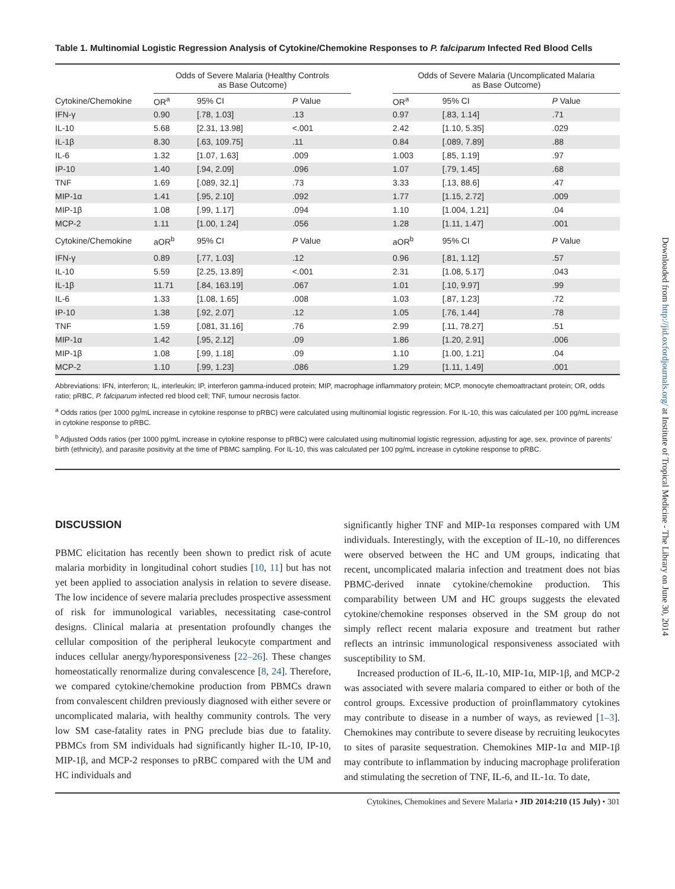Table 1. Multinomial Logistic Regression Analysis of Cytokine/Chemokine Responses to P. falciparum Infected Red Blood Cells
| | Odds of Severe Malaria (Healthy Controls as Base Outcome) | | | | Odds of Severe Malaria (Uncomplicated Malaria as Base Outcome) | | |
| --- | --- | --- | --- | --- | --- | --- | --- |
| Cytokine/Chemokine | OR<sup>a</sup> | 95% CI | P Value | | OR<sup>a</sup> | 95% CI | P Value |
| IFN-γ | 0.90 | [.78, 1.03] | .13 | | 0.97 | [.83, 1.14] | .71 |
| IL-10 | 5.68 | [2.31, 13.98] | <.001 | | 2.42 | [1.10, 5.35] | .029 |
| IL-1β | 8.30 | [.63, 109.75] | .11 | | 0.84 | [.089, 7.89] | .88 |
| IL-6 | 1.32 | [1.07, 1.63] | .009 | | 1.003 | [.85, 1.19] | .97 |
| IP-10 | 1.40 | [.94, 2.09] | .096 | | 1.07 | [.79, 1.45] | .68 |
| TNF | 1.69 | [.089, 32.1] | .73 | | 3.33 | [.13, 88.6] | .47 |
| MIP-1α | 1.41 | [.95, 2.10] | .092 | | 1.77 | [1.15, 2.72] | .009 |
| MIP-1β | 1.08 | [.99, 1.17] | .094 | | 1.10 | [1.004, 1.21] | .04 |
| MCP-2 | 1.11 | [1.00, 1.24] | .056 | | 1.28 | [1.11, 1.47] | .001 |
| Cytokine/Chemokine | aOR<sup>b</sup> | 95% CI | P Value | | aOR<sup>b</sup> | 95% CI | P Value |
| IFN-γ | 0.89 | [.77, 1.03] | .12 | | 0.96 | [.81, 1.12] | .57 |
| IL-10 | 5.59 | [2.25, 13.89] | <.001 | | 2.31 | [1.08, 5.17] | .043 |
| IL-1β | 11.71 | [.84, 163.19] | .067 | | 1.01 | [.10, 9.97] | .99 |
| IL-6 | 1.33 | [1.08, 1.65] | .008 | | 1.03 | [.87, 1.23] | .72 |
| IP-10 | 1.38 | [.92, 2.07] | .12 | | 1.05 | [.76, 1.44] | .78 |
| TNF | 1.59 | [.081, 31.16] | .76 | | 2.99 | [.11, 78.27] | .51 |
| MIP-1α | 1.42 | [.95, 2.12] | .09 | | 1.86 | [1.20, 2.91] | .006 |
| MIP-1β | 1.08 | [.99, 1.18] | .09 | | 1.10 | [1.00, 1.21] | .04 |
| MCP-2 | 1.10 | [.99, 1.23] | .086 | | 1.29 | [1.11, 1.49] | .001 |
Abbreviations: IFN, interferon; IL, interleukin; IP, interferon gamma-induced protein; MIP, macrophage inflammatory protein; MCP, monocyte chemoattractant protein; OR, odds ratio; pRBC, P. falciparum infected red blood cell; TNF, tumour necrosis factor.
<sup>a</sup> Odds ratios (per 1000 pg/mL increase in cytokine response to pRBC) were calculated using multinomial logistic regression. For IL-10, this was calculated per 100 pg/mL increase in cytokine response to pRBC.
<sup>b</sup> Adjusted Odds ratios (per 1000 pg/mL increase in cytokine response to pRBC) were calculated using multinomial logistic regression, adjusting for age, sex, province of parents’ birth (ethnicity), and parasite positivity at the time of PBMC sampling. For IL-10, this was calculated per 100 pg/mL increase in cytokine response to pRBC.
DISCUSSION
PBMC elicitation has recently been shown to predict risk of acute malaria morbidity in longitudinal cohort studies [10, 11] but has not yet been applied to association analysis in relation to severe disease. The low incidence of severe malaria precludes prospective assessment of risk for immunological variables, necessitating case-control designs. Clinical malaria at presentation profoundly changes the cellular composition of the peripheral leukocyte compartment and induces cellular anergy/hyporesponsiveness [22–26]. These changes homeostatically renormalize during convalescence [8, 24]. Therefore, we compared cytokine/chemokine production from PBMCs drawn from convalescent children previously diagnosed with either severe or uncomplicated malaria, with healthy community controls. The very low SM case-fatality rates in PNG preclude bias due to fatality. PBMCs from SM individuals had significantly higher IL-10, IP-10, MIP-1β, and MCP-2 responses to pRBC compared with the UM and HC individuals and
significantly higher TNF and MIP-1α responses compared with UM individuals. Interestingly, with the exception of IL-10, no differences were observed between the HC and UM groups, indicating that recent, uncomplicated malaria infection and treatment does not bias PBMC-derived innate cytokine/chemokine production. This comparability between UM and HC groups suggests the elevated cytokine/chemokine responses observed in the SM group do not simply reflect recent malaria exposure and treatment but rather reflects an intrinsic immunological responsiveness associated with susceptibility to SM.
Increased production of IL-6, IL-10, MIP-1α, MIP-1β, and MCP-2 was associated with severe malaria compared to either or both of the control groups. Excessive production of proinflammatory cytokines may contribute to disease in a number of ways, as reviewed [1–3]. Chemokines may contribute to severe disease by recruiting leukocytes to sites of parasite sequestration. Chemokines MIP-1α and MIP-1β may contribute to inflammation by inducing macrophage proliferation and stimulating the secretion of TNF, IL-6, and IL-1α. To date,
Cytokines, Chemokines and Severe Malaria • JID 2014:210 (15 July) • 301
Downloaded from http://jid.oxfordjournals.org/ at Institute of Tropical Medicine - The Library on June 30, 2014